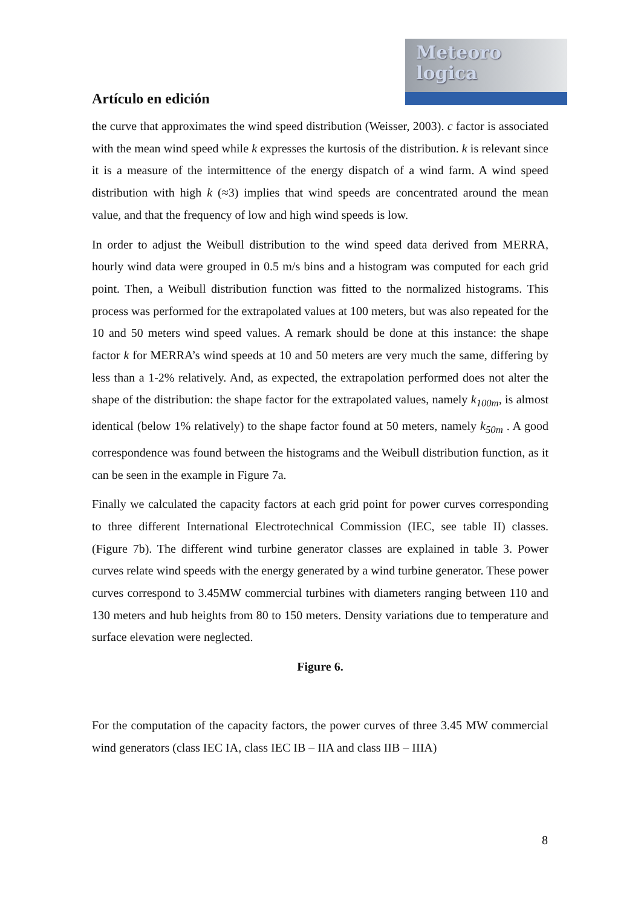Meteoro
logica
Artículo en edición
the curve that approximates the wind speed distribution (Weisser, 2003). c factor is associated with the mean wind speed while k expresses the kurtosis of the distribution. k is relevant since it is a measure of the intermittence of the energy dispatch of a wind farm. A wind speed distribution with high k (≈3) implies that wind speeds are concentrated around the mean value, and that the frequency of low and high wind speeds is low.
In order to adjust the Weibull distribution to the wind speed data derived from MERRA, hourly wind data were grouped in 0.5 m/s bins and a histogram was computed for each grid point. Then, a Weibull distribution function was fitted to the normalized histograms. This process was performed for the extrapolated values at 100 meters, but was also repeated for the 10 and 50 meters wind speed values. A remark should be done at this instance: the shape factor k for MERRA’s wind speeds at 10 and 50 meters are very much the same, differing by less than a 1-2% relatively. And, as expected, the extrapolation performed does not alter the shape of the distribution: the shape factor for the extrapolated values, namely k<sub>100m</sub>, is almost identical (below 1% relatively) to the shape factor found at 50 meters, namely k<sub>50m</sub> . A good correspondence was found between the histograms and the Weibull distribution function, as it can be seen in the example in Figure 7a.
Finally we calculated the capacity factors at each grid point for power curves corresponding to three different International Electrotechnical Commission (IEC, see table II) classes. (Figure 7b). The different wind turbine generator classes are explained in table 3. Power curves relate wind speeds with the energy generated by a wind turbine generator. These power curves correspond to 3.45MW commercial turbines with diameters ranging between 110 and 130 meters and hub heights from 80 to 150 meters. Density variations due to temperature and surface elevation were neglected.
Figure 6.
For the computation of the capacity factors, the power curves of three 3.45 MW commercial wind generators (class IEC IA, class IEC IB – IIA and class IIB – IIIA)
8